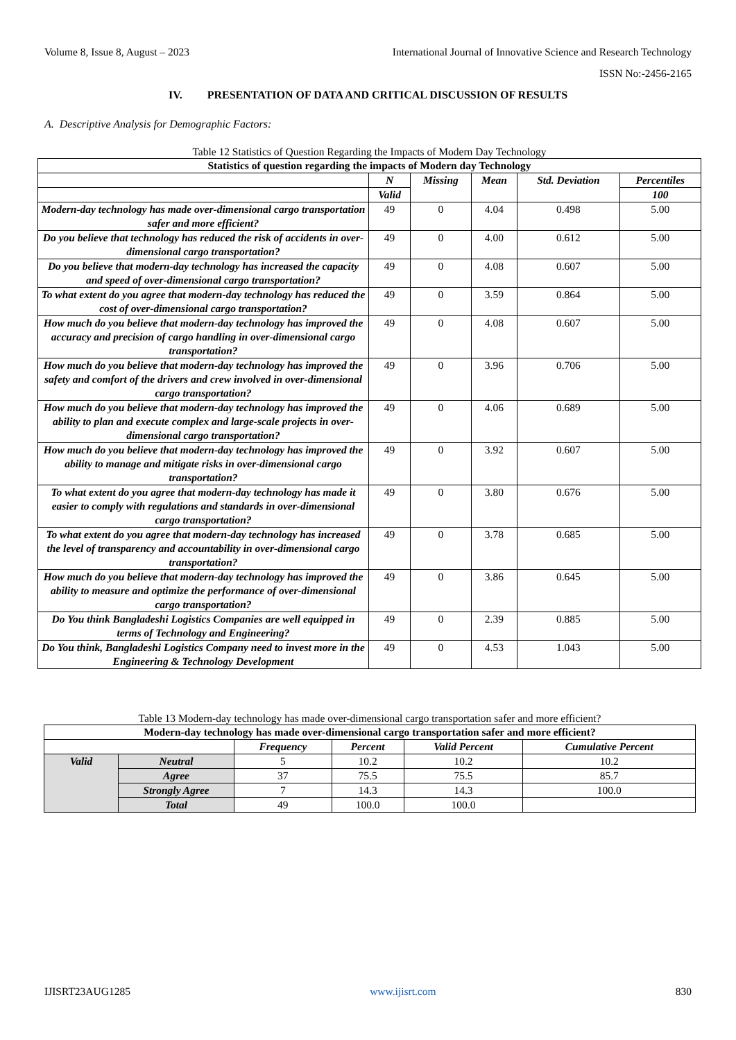Volume 8, Issue 8, August – 2023 International Journal of Innovative Science and Research Technology
ISSN No:-2456-2165
IV. PRESENTATION OF DATA AND CRITICAL DISCUSSION OF RESULTS
A. Descriptive Analysis for Demographic Factors:
Table 12 Statistics of Question Regarding the Impacts of Modern Day Technology
| Statistics of question regarding the impacts of Modern day Technology | | | | | |
| --- | --- | --- | --- | --- | --- |
| | N | Missing | Mean | Std. Deviation | Percentiles |
| | Valid | | | | 100 |
| Modern-day technology has made over-dimensional cargo transportation safer and more efficient? | 49 | 0 | 4.04 | 0.498 | 5.00 |
| Do you believe that technology has reduced the risk of accidents in over-dimensional cargo transportation? | 49 | 0 | 4.00 | 0.612 | 5.00 |
| Do you believe that modern-day technology has increased the capacity and speed of over-dimensional cargo transportation? | 49 | 0 | 4.08 | 0.607 | 5.00 |
| To what extent do you agree that modern-day technology has reduced the cost of over-dimensional cargo transportation? | 49 | 0 | 3.59 | 0.864 | 5.00 |
| How much do you believe that modern-day technology has improved the accuracy and precision of cargo handling in over-dimensional cargo transportation? | 49 | 0 | 4.08 | 0.607 | 5.00 |
| How much do you believe that modern-day technology has improved the safety and comfort of the drivers and crew involved in over-dimensional cargo transportation? | 49 | 0 | 3.96 | 0.706 | 5.00 |
| How much do you believe that modern-day technology has improved the ability to plan and execute complex and large-scale projects in over-dimensional cargo transportation? | 49 | 0 | 4.06 | 0.689 | 5.00 |
| How much do you believe that modern-day technology has improved the ability to manage and mitigate risks in over-dimensional cargo transportation? | 49 | 0 | 3.92 | 0.607 | 5.00 |
| To what extent do you agree that modern-day technology has made it easier to comply with regulations and standards in over-dimensional cargo transportation? | 49 | 0 | 3.80 | 0.676 | 5.00 |
| To what extent do you agree that modern-day technology has increased the level of transparency and accountability in over-dimensional cargo transportation? | 49 | 0 | 3.78 | 0.685 | 5.00 |
| How much do you believe that modern-day technology has improved the ability to measure and optimize the performance of over-dimensional cargo transportation? | 49 | 0 | 3.86 | 0.645 | 5.00 |
| Do You think Bangladeshi Logistics Companies are well equipped in terms of Technology and Engineering? | 49 | 0 | 2.39 | 0.885 | 5.00 |
| Do You think, Bangladeshi Logistics Company need to invest more in the Engineering & Technology Development | 49 | 0 | 4.53 | 1.043 | 5.00 |
Table 13 Modern-day technology has made over-dimensional cargo transportation safer and more efficient?
| Modern-day technology has made over-dimensional cargo transportation safer and more efficient? | | | | | |
| --- | --- | --- | --- | --- | --- |
| | | Frequency | Percent | Valid Percent | Cumulative Percent |
| Valid | Neutral | 5 | 10.2 | 10.2 | 10.2 |
| | Agree | 37 | 75.5 | 75.5 | 85.7 |
| | Strongly Agree | 7 | 14.3 | 14.3 | 100.0 |
| | Total | 49 | 100.0 | 100.0 | |
IJISRT23AUG1285 www.ijisrt.com 830